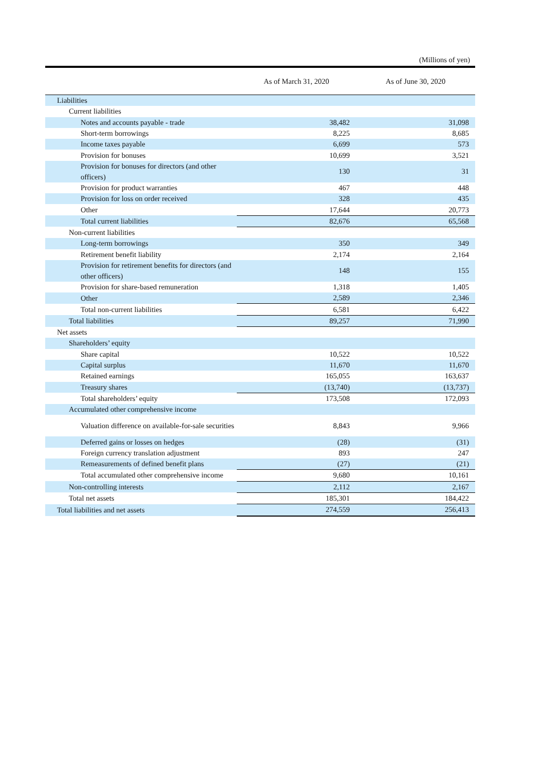(Millions of yen)
| | As of March 31, 2020 | As of June 30, 2020 |
| --- | --- | --- |
| Liabilities | | |
| Current liabilities | | |
| Notes and accounts payable - trade | 38,482 | 31,098 |
| Short-term borrowings | 8,225 | 8,685 |
| Income taxes payable | 6,699 | 573 |
| Provision for bonuses | 10,699 | 3,521 |
| Provision for bonuses for directors (and other officers) | 130 | 31 |
| Provision for product warranties | 467 | 448 |
| Provision for loss on order received | 328 | 435 |
| Other | 17,644 | 20,773 |
| Total current liabilities | 82,676 | 65,568 |
| Non-current liabilities | | |
| Long-term borrowings | 350 | 349 |
| Retirement benefit liability | 2,174 | 2,164 |
| Provision for retirement benefits for directors (and other officers) | 148 | 155 |
| Provision for share-based remuneration | 1,318 | 1,405 |
| Other | 2,589 | 2,346 |
| Total non-current liabilities | 6,581 | 6,422 |
| Total liabilities | 89,257 | 71,990 |
| Net assets | | |
| Shareholders’ equity | | |
| Share capital | 10,522 | 10,522 |
| Capital surplus | 11,670 | 11,670 |
| Retained earnings | 165,055 | 163,637 |
| Treasury shares | (13,740) | (13,737) |
| Total shareholders’ equity | 173,508 | 172,093 |
| Accumulated other comprehensive income | | |
| Valuation difference on available-for-sale securities | 8,843 | 9,966 |
| Deferred gains or losses on hedges | (28) | (31) |
| Foreign currency translation adjustment | 893 | 247 |
| Remeasurements of defined benefit plans | (27) | (21) |
| Total accumulated other comprehensive income | 9,680 | 10,161 |
| Non-controlling interests | 2,112 | 2,167 |
| Total net assets | 185,301 | 184,422 |
| Total liabilities and net assets | 274,559 | 256,413 |